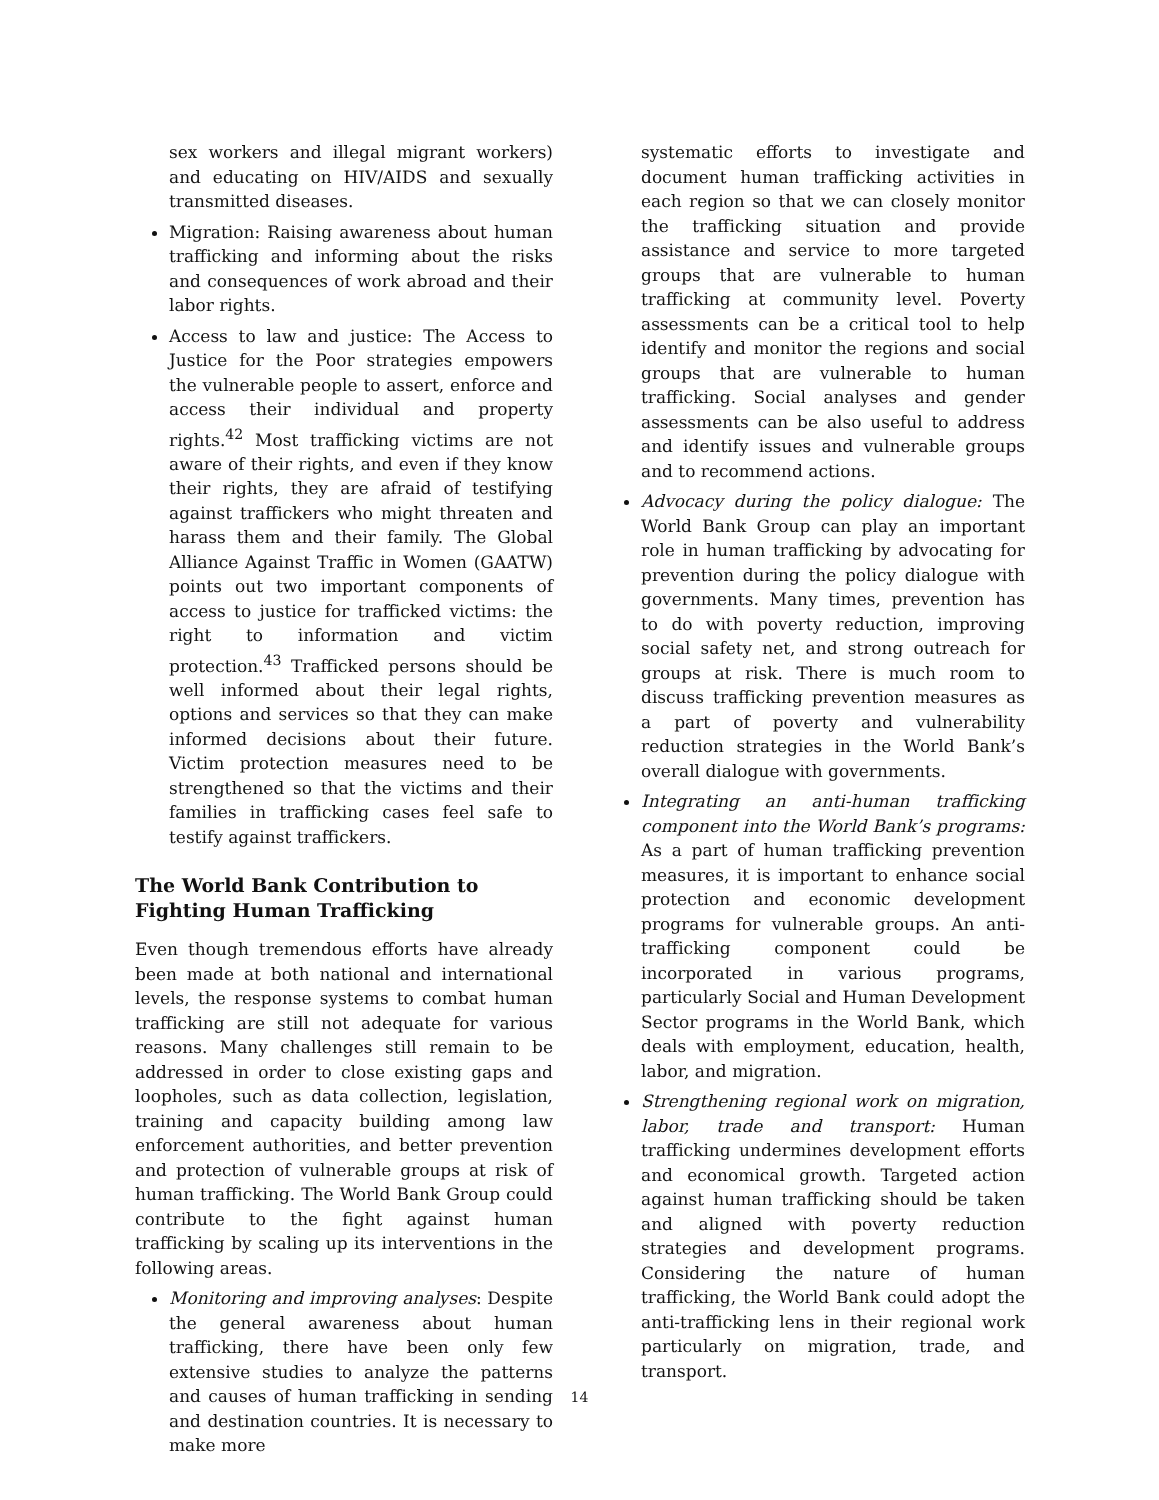sex workers and illegal migrant workers) and educating on HIV/AIDS and sexually transmitted diseases.
Migration: Raising awareness about human trafficking and informing about the risks and consequences of work abroad and their labor rights.
Access to law and justice: The Access to Justice for the Poor strategies empowers the vulnerable people to assert, enforce and access their individual and property rights.<sup>42</sup> Most trafficking victims are not aware of their rights, and even if they know their rights, they are afraid of testifying against traffickers who might threaten and harass them and their family. The Global Alliance Against Traffic in Women (GAATW) points out two important components of access to justice for trafficked victims: the right to information and victim protection.<sup>43</sup> Trafficked persons should be well informed about their legal rights, options and services so that they can make informed decisions about their future. Victim protection measures need to be strengthened so that the victims and their families in trafficking cases feel safe to testify against traffickers.
The World Bank Contribution to Fighting Human Trafficking
Even though tremendous efforts have already been made at both national and international levels, the response systems to combat human trafficking are still not adequate for various reasons. Many challenges still remain to be addressed in order to close existing gaps and loopholes, such as data collection, legislation, training and capacity building among law enforcement authorities, and better prevention and protection of vulnerable groups at risk of human trafficking. The World Bank Group could contribute to the fight against human trafficking by scaling up its interventions in the following areas.
Monitoring and improving analyses: Despite the general awareness about human trafficking, there have been only few extensive studies to analyze the patterns and causes of human trafficking in sending and destination countries. It is necessary to make more
systematic efforts to investigate and document human trafficking activities in each region so that we can closely monitor the trafficking situation and provide assistance and service to more targeted groups that are vulnerable to human trafficking at community level. Poverty assessments can be a critical tool to help identify and monitor the regions and social groups that are vulnerable to human trafficking. Social analyses and gender assessments can be also useful to address and identify issues and vulnerable groups and to recommend actions.
Advocacy during the policy dialogue: The World Bank Group can play an important role in human trafficking by advocating for prevention during the policy dialogue with governments. Many times, prevention has to do with poverty reduction, improving social safety net, and strong outreach for groups at risk. There is much room to discuss trafficking prevention measures as a part of poverty and vulnerability reduction strategies in the World Bank’s overall dialogue with governments.
Integrating an anti-human trafficking component into the World Bank’s programs: As a part of human trafficking prevention measures, it is important to enhance social protection and economic development programs for vulnerable groups. An anti-trafficking component could be incorporated in various programs, particularly Social and Human Development Sector programs in the World Bank, which deals with employment, education, health, labor, and migration.
Strengthening regional work on migration, labor, trade and transport: Human trafficking undermines development efforts and economical growth. Targeted action against human trafficking should be taken and aligned with poverty reduction strategies and development programs. Considering the nature of human trafficking, the World Bank could adopt the anti-trafficking lens in their regional work particularly on migration, trade, and transport.
14